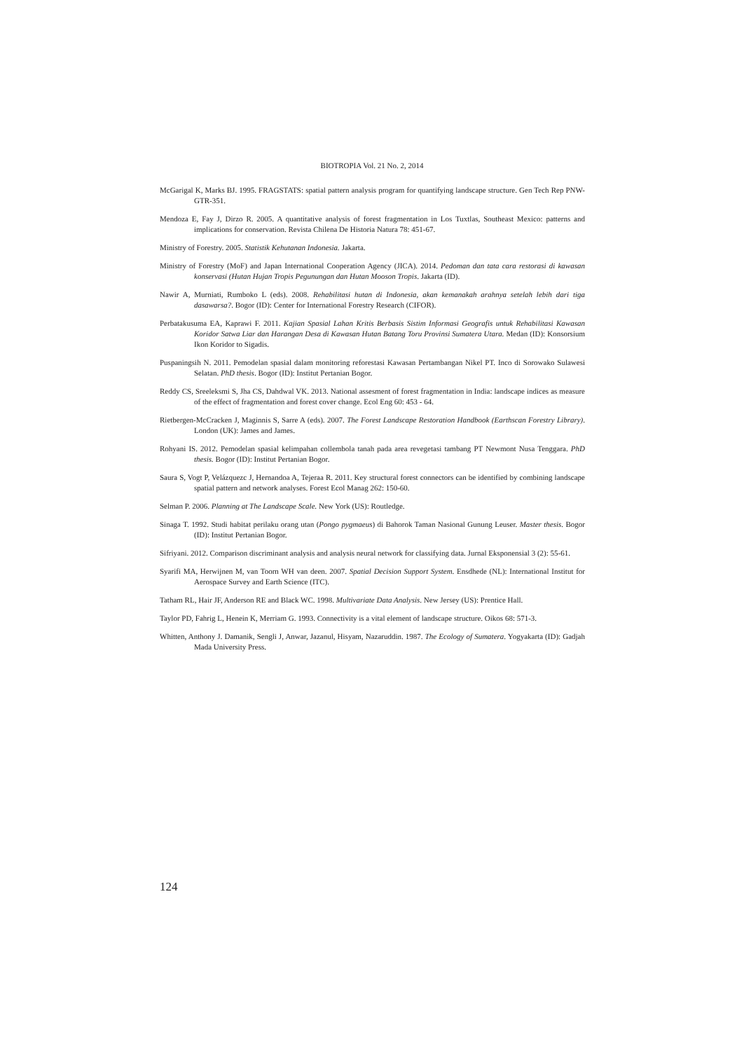BIOTROPIA Vol. 21 No. 2, 2014
McGarigal K, Marks BJ. 1995. FRAGSTATS: spatial pattern analysis program for quantifying landscape structure. Gen Tech Rep PNW-GTR-351.
Mendoza E, Fay J, Dirzo R. 2005. A quantitative analysis of forest fragmentation in Los Tuxtlas, Southeast Mexico: patterns and implications for conservation. Revista Chilena De Historia Natura 78: 451-67.
Ministry of Forestry. 2005. Statistik Kehutanan Indonesia. Jakarta.
Ministry of Forestry (MoF) and Japan International Cooperation Agency (JICA). 2014. Pedoman dan tata cara restorasi di kawasan konservasi (Hutan Hujan Tropis Pegunungan dan Hutan Mooson Tropis. Jakarta (ID).
Nawir A, Murniati, Rumboko L (eds). 2008. Rehabilitasi hutan di Indonesia, akan kemanakah arahnya setelah lebih dari tiga dasawarsa?. Bogor (ID): Center for International Forestry Research (CIFOR).
Perbatakusuma EA, Kaprawi F. 2011. Kajian Spasial Lahan Kritis Berbasis Sistim Informasi Geografis untuk Rehabilitasi Kawasan Koridor Satwa Liar dan Harangan Desa di Kawasan Hutan Batang Toru Provinsi Sumatera Utara. Medan (ID): Konsorsium Ikon Koridor to Sigadis.
Puspaningsih N. 2011. Pemodelan spasial dalam monitoring reforestasi Kawasan Pertambangan Nikel PT. Inco di Sorowako Sulawesi Selatan. PhD thesis. Bogor (ID): Institut Pertanian Bogor.
Reddy CS, Sreeleksmi S, Jha CS, Dahdwal VK. 2013. National assesment of forest fragmentation in India: landscape indices as measure of the effect of fragmentation and forest cover change. Ecol Eng 60: 453 - 64.
Rietbergen-McCracken J, Maginnis S, Sarre A (eds). 2007. The Forest Landscape Restoration Handbook (Earthscan Forestry Library). London (UK): James and James.
Rohyani IS. 2012. Pemodelan spasial kelimpahan collembola tanah pada area revegetasi tambang PT Newmont Nusa Tenggara. PhD thesis. Bogor (ID): Institut Pertanian Bogor.
Saura S, Vogt P, Velázquezc J, Hernandoa A, Tejeraa R. 2011. Key structural forest connectors can be identified by combining landscape spatial pattern and network analyses. Forest Ecol Manag 262: 150-60.
Selman P. 2006. Planning at The Landscape Scale. New York (US): Routledge.
Sinaga T. 1992. Studi habitat perilaku orang utan (Pongo pygmaeus) di Bahorok Taman Nasional Gunung Leuser. Master thesis. Bogor (ID): Institut Pertanian Bogor.
Sifriyani. 2012. Comparison discriminant analysis and analysis neural network for classifying data. Jurnal Eksponensial 3 (2): 55-61.
Syarifi MA, Herwijnen M, van Toorn WH van deen. 2007. Spatial Decision Support System. Ensdhede (NL): International Institut for Aerospace Survey and Earth Science (ITC).
Tatham RL, Hair JF, Anderson RE and Black WC. 1998. Multivariate Data Analysis. New Jersey (US): Prentice Hall.
Taylor PD, Fahrig L, Henein K, Merriam G. 1993. Connectivity is a vital element of landscape structure. Oikos 68: 571-3.
Whitten, Anthony J. Damanik, Sengli J, Anwar, Jazanul, Hisyam, Nazaruddin. 1987. The Ecology of Sumatera. Yogyakarta (ID): Gadjah Mada University Press.
124